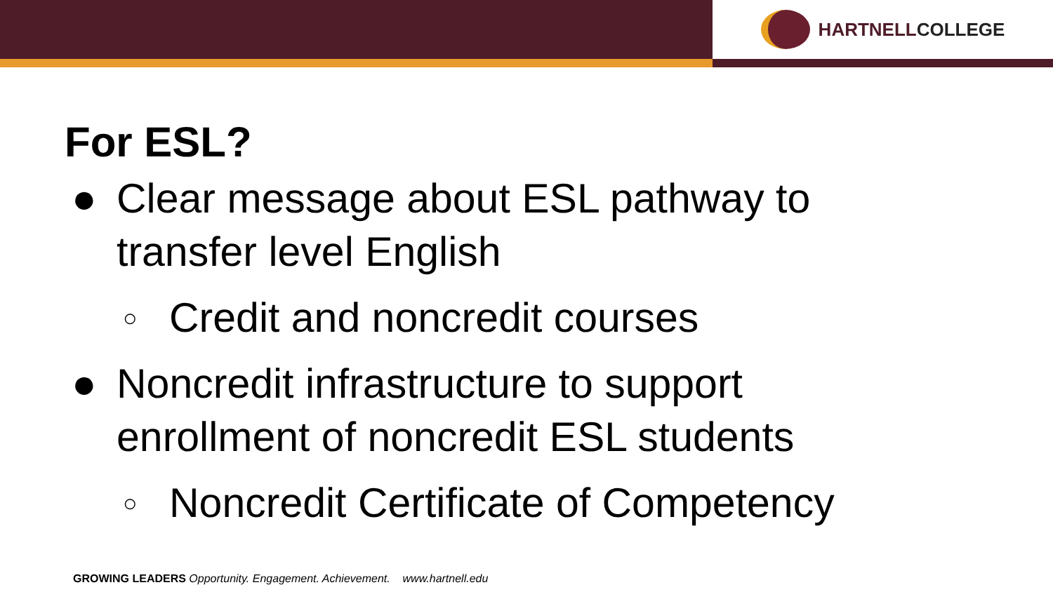HARTNELLCOLLEGE
For ESL?
● Clear message about ESL pathway to
transfer level English
○
Credit and noncredit courses
● Noncredit infrastructure to support
enrollment of noncredit ESL students
○
Noncredit Certificate of Competency
GROWING LEADERS Opportunity. Engagement. Achievement. www.hartnell.edu